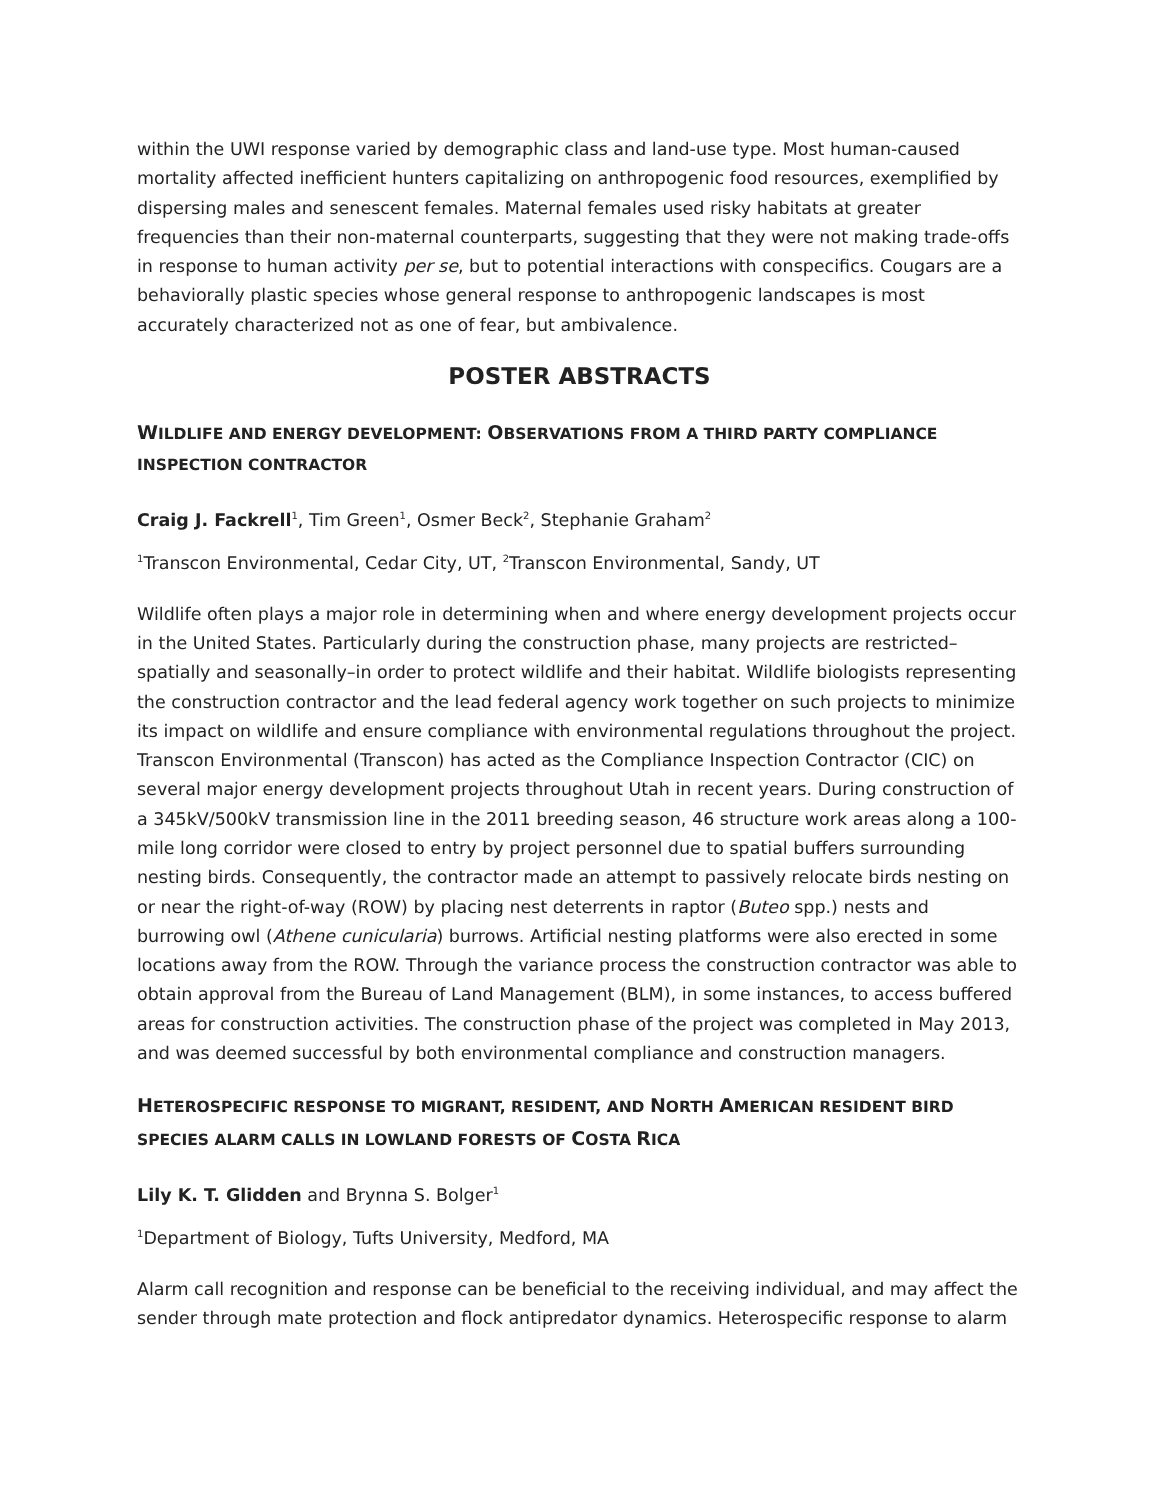within the UWI response varied by demographic class and land-use type. Most human-caused mortality affected inefficient hunters capitalizing on anthropogenic food resources, exemplified by dispersing males and senescent females. Maternal females used risky habitats at greater frequencies than their non-maternal counterparts, suggesting that they were not making trade-offs in response to human activity per se, but to potential interactions with conspecifics. Cougars are a behaviorally plastic species whose general response to anthropogenic landscapes is most accurately characterized not as one of fear, but ambivalence.
POSTER ABSTRACTS
WILDLIFE AND ENERGY DEVELOPMENT: OBSERVATIONS FROM A THIRD PARTY COMPLIANCE INSPECTION CONTRACTOR
Craig J. Fackrell<sup>1</sup>, Tim Green<sup>1</sup>, Osmer Beck<sup>2</sup>, Stephanie Graham<sup>2</sup>
<sup>1</sup> Transcon Environmental, Cedar City, UT, <sup>2</sup>Transcon Environmental, Sandy, UT
Wildlife often plays a major role in determining when and where energy development projects occur in the United States. Particularly during the construction phase, many projects are restricted–spatially and seasonally–in order to protect wildlife and their habitat. Wildlife biologists representing the construction contractor and the lead federal agency work together on such projects to minimize its impact on wildlife and ensure compliance with environmental regulations throughout the project. Transcon Environmental (Transcon) has acted as the Compliance Inspection Contractor (CIC) on several major energy development projects throughout Utah in recent years. During construction of a 345kV/500kV transmission line in the 2011 breeding season, 46 structure work areas along a 100-mile long corridor were closed to entry by project personnel due to spatial buffers surrounding nesting birds. Consequently, the contractor made an attempt to passively relocate birds nesting on or near the right-of-way (ROW) by placing nest deterrents in raptor (Buteo spp.) nests and burrowing owl (Athene cunicularia) burrows. Artificial nesting platforms were also erected in some locations away from the ROW. Through the variance process the construction contractor was able to obtain approval from the Bureau of Land Management (BLM), in some instances, to access buffered areas for construction activities. The construction phase of the project was completed in May 2013, and was deemed successful by both environmental compliance and construction managers.
HETEROSPECIFIC RESPONSE TO MIGRANT, RESIDENT, AND NORTH AMERICAN RESIDENT BIRD SPECIES ALARM CALLS IN LOWLAND FORESTS OF COSTA RICA
Lily K. T. Glidden and Brynna S. Bolger<sup>1</sup>
<sup>1</sup> Department of Biology, Tufts University, Medford, MA
Alarm call recognition and response can be beneficial to the receiving individual, and may affect the sender through mate protection and flock antipredator dynamics. Heterospecific response to alarm